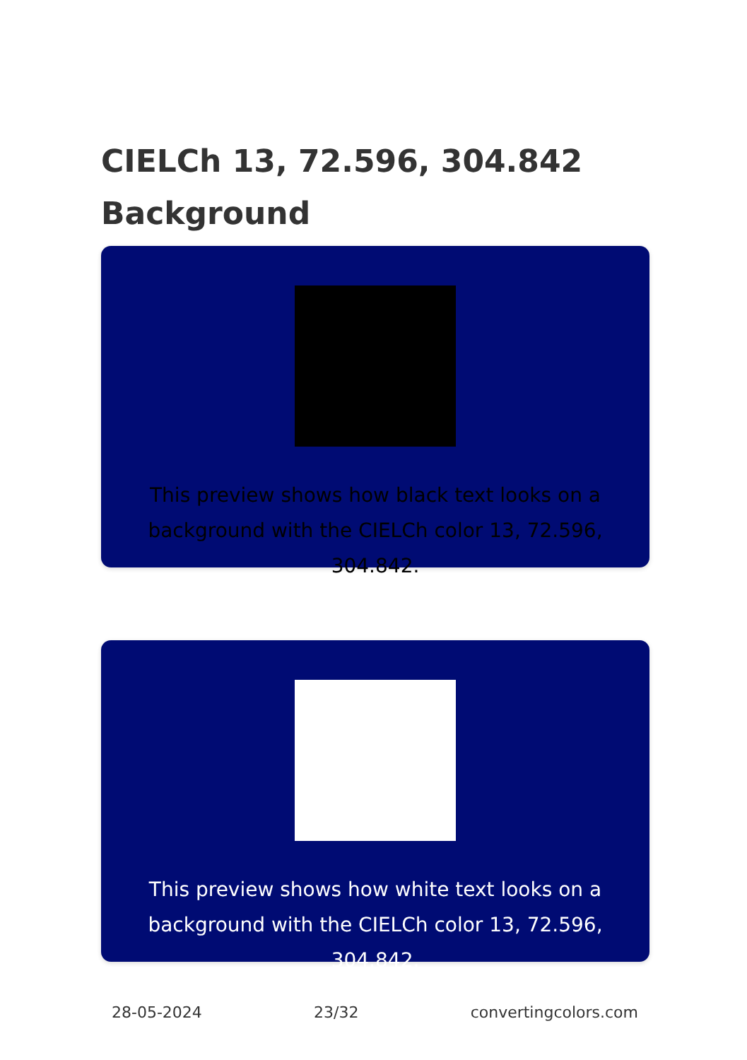CIELCh 13, 72.596, 304.842
Background
This preview shows how black text looks on a background with the CIELCh color 13, 72.596, 304.842.
This preview shows how white text looks on a background with the CIELCh color 13, 72.596, 304.842.
28-05-2024 23/32 convertingcolors.com